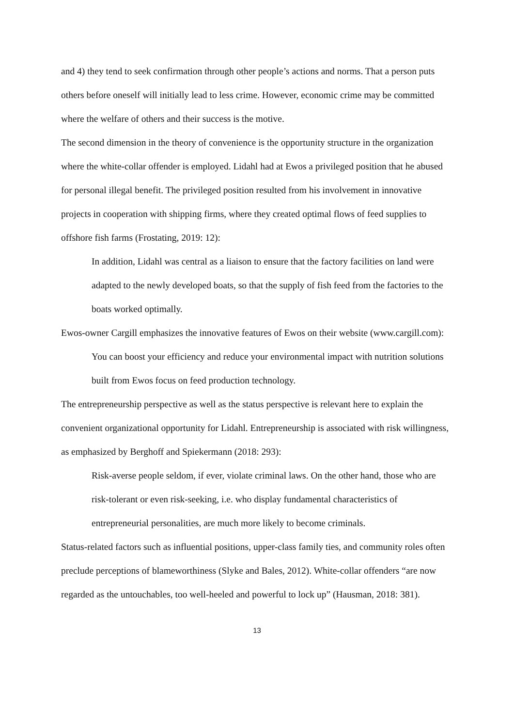and 4) they tend to seek confirmation through other people’s actions and norms. That a person puts others before oneself will initially lead to less crime. However, economic crime may be committed where the welfare of others and their success is the motive.
The second dimension in the theory of convenience is the opportunity structure in the organization where the white-collar offender is employed. Lidahl had at Ewos a privileged position that he abused for personal illegal benefit. The privileged position resulted from his involvement in innovative projects in cooperation with shipping firms, where they created optimal flows of feed supplies to offshore fish farms (Frostating, 2019: 12):
In addition, Lidahl was central as a liaison to ensure that the factory facilities on land were adapted to the newly developed boats, so that the supply of fish feed from the factories to the boats worked optimally.
Ewos-owner Cargill emphasizes the innovative features of Ewos on their website (www.cargill.com):
You can boost your efficiency and reduce your environmental impact with nutrition solutions built from Ewos focus on feed production technology.
The entrepreneurship perspective as well as the status perspective is relevant here to explain the convenient organizational opportunity for Lidahl. Entrepreneurship is associated with risk willingness, as emphasized by Berghoff and Spiekermann (2018: 293):
Risk-averse people seldom, if ever, violate criminal laws. On the other hand, those who are risk-tolerant or even risk-seeking, i.e. who display fundamental characteristics of entrepreneurial personalities, are much more likely to become criminals.
Status-related factors such as influential positions, upper-class family ties, and community roles often preclude perceptions of blameworthiness (Slyke and Bales, 2012). White-collar offenders “are now regarded as the untouchables, too well-heeled and powerful to lock up” (Hausman, 2018: 381).
13